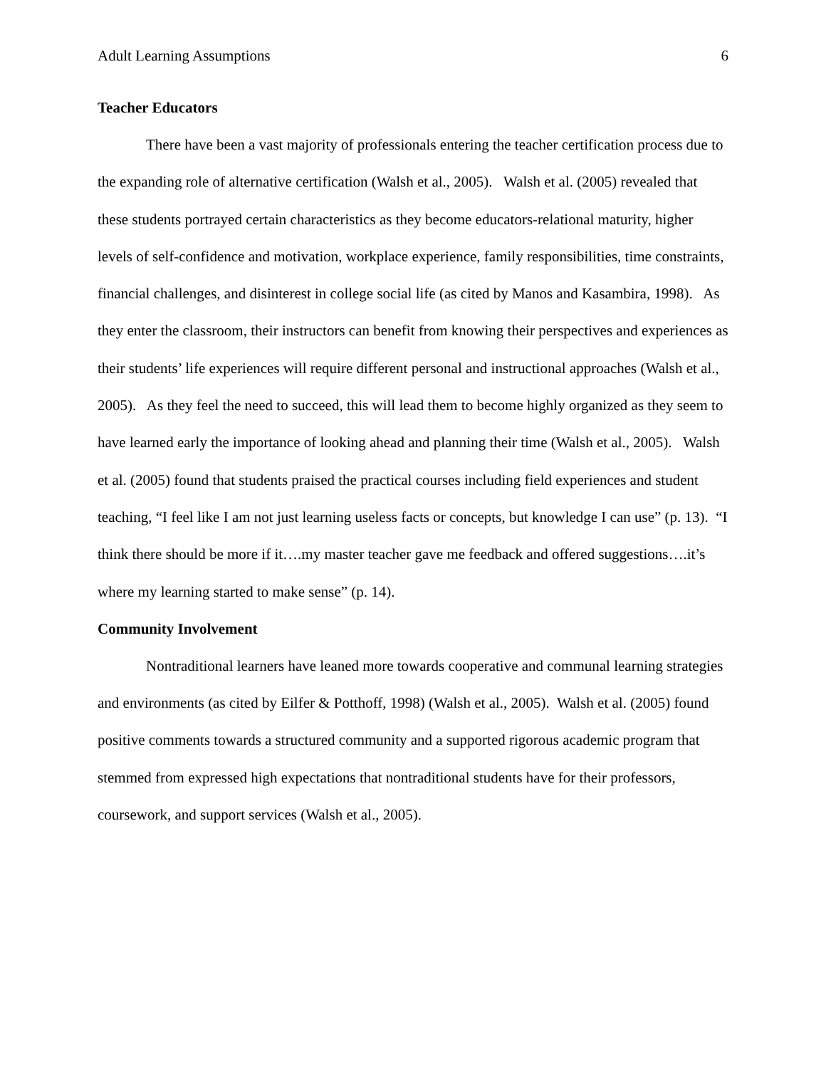Adult Learning Assumptions 6
Teacher Educators
There have been a vast majority of professionals entering the teacher certification process due to the expanding role of alternative certification (Walsh et al., 2005). Walsh et al. (2005) revealed that these students portrayed certain characteristics as they become educators-relational maturity, higher levels of self-confidence and motivation, workplace experience, family responsibilities, time constraints, financial challenges, and disinterest in college social life (as cited by Manos and Kasambira, 1998). As they enter the classroom, their instructors can benefit from knowing their perspectives and experiences as their students’ life experiences will require different personal and instructional approaches (Walsh et al., 2005). As they feel the need to succeed, this will lead them to become highly organized as they seem to have learned early the importance of looking ahead and planning their time (Walsh et al., 2005). Walsh et al. (2005) found that students praised the practical courses including field experiences and student teaching, “I feel like I am not just learning useless facts or concepts, but knowledge I can use” (p. 13). “I think there should be more if it….my master teacher gave me feedback and offered suggestions….it’s where my learning started to make sense” (p. 14).
Community Involvement
Nontraditional learners have leaned more towards cooperative and communal learning strategies and environments (as cited by Eilfer & Potthoff, 1998) (Walsh et al., 2005). Walsh et al. (2005) found positive comments towards a structured community and a supported rigorous academic program that stemmed from expressed high expectations that nontraditional students have for their professors, coursework, and support services (Walsh et al., 2005).